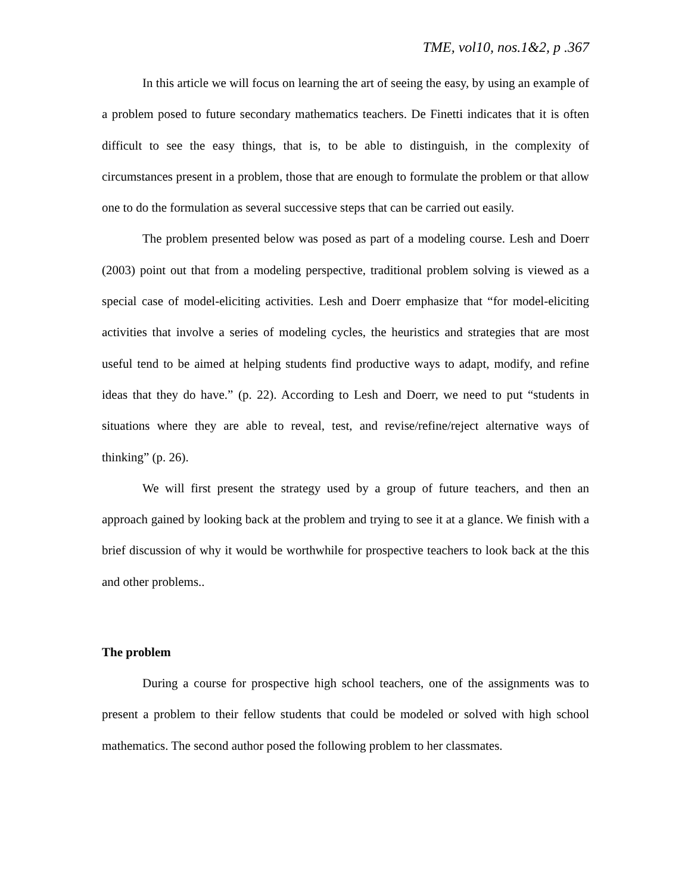TME, vol10, nos.1&2, p .367
In this article we will focus on learning the art of seeing the easy, by using an example of a problem posed to future secondary mathematics teachers. De Finetti indicates that it is often difficult to see the easy things, that is, to be able to distinguish, in the complexity of circumstances present in a problem, those that are enough to formulate the problem or that allow one to do the formulation as several successive steps that can be carried out easily.
The problem presented below was posed as part of a modeling course. Lesh and Doerr (2003) point out that from a modeling perspective, traditional problem solving is viewed as a special case of model-eliciting activities. Lesh and Doerr emphasize that “for model-eliciting activities that involve a series of modeling cycles, the heuristics and strategies that are most useful tend to be aimed at helping students find productive ways to adapt, modify, and refine ideas that they do have.” (p. 22). According to Lesh and Doerr, we need to put “students in situations where they are able to reveal, test, and revise/refine/reject alternative ways of thinking” (p. 26).
We will first present the strategy used by a group of future teachers, and then an approach gained by looking back at the problem and trying to see it at a glance. We finish with a brief discussion of why it would be worthwhile for prospective teachers to look back at the this and other problems..
The problem
During a course for prospective high school teachers, one of the assignments was to present a problem to their fellow students that could be modeled or solved with high school mathematics. The second author posed the following problem to her classmates.